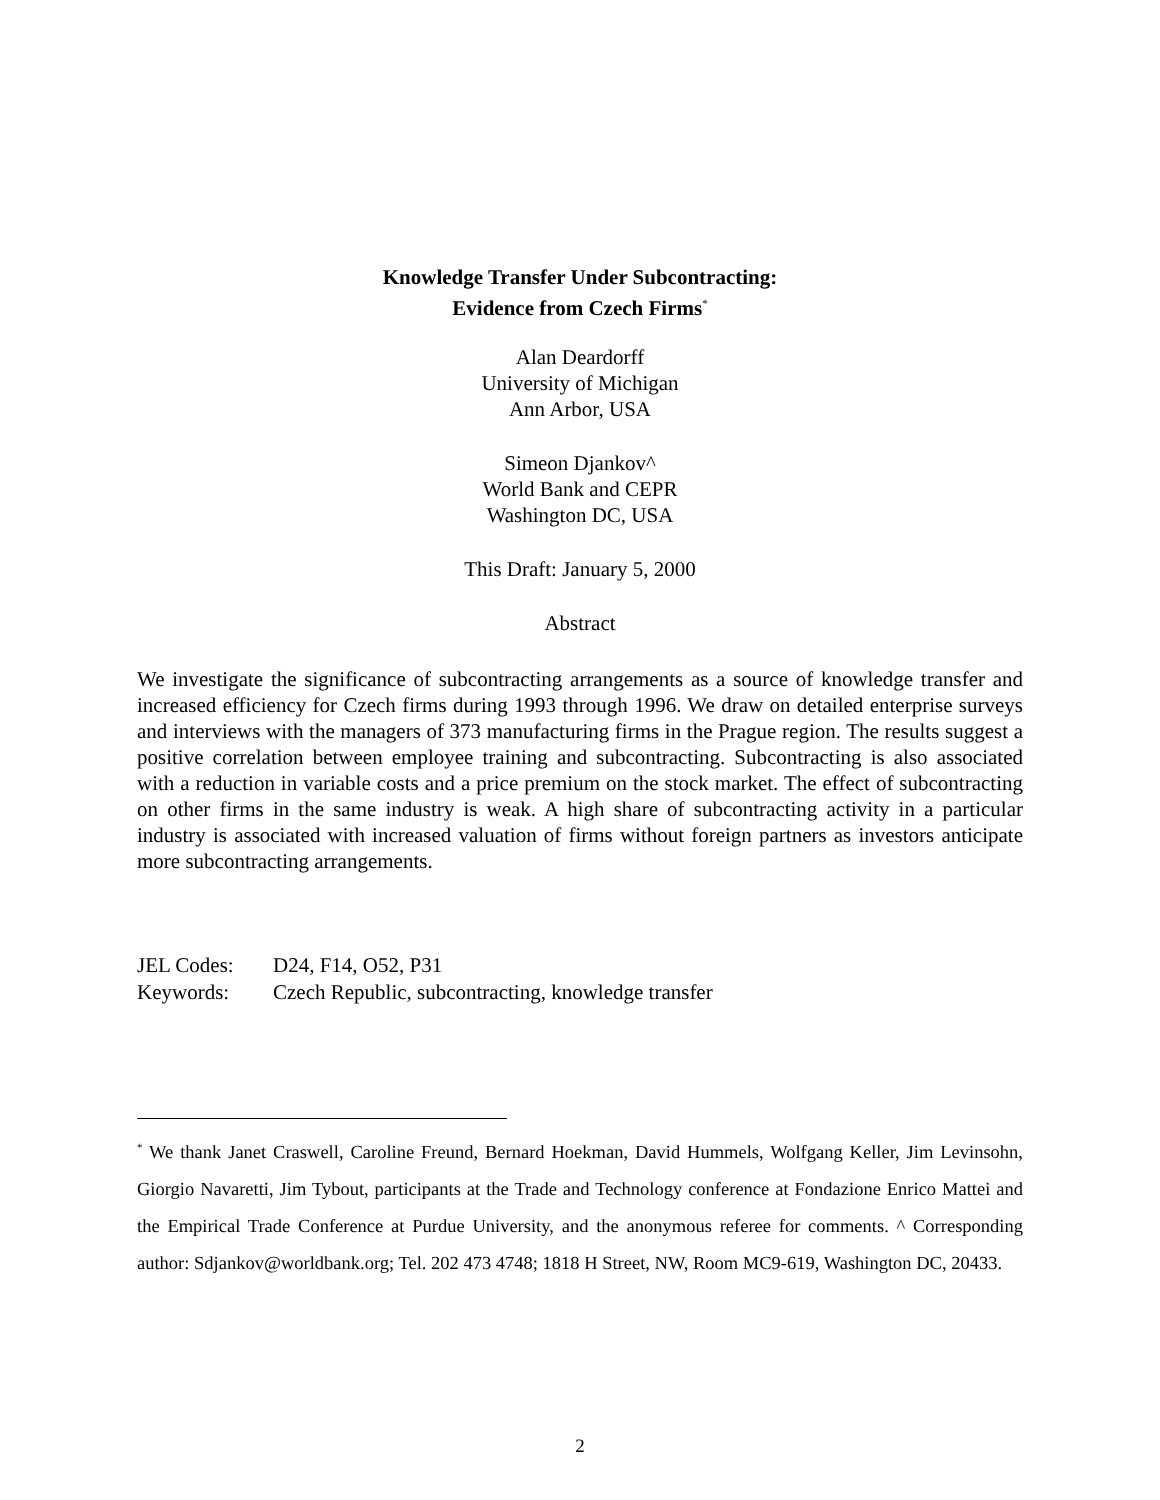Knowledge Transfer Under Subcontracting:
Evidence from Czech Firms<sup>*</sup>
Alan Deardorff
University of Michigan
Ann Arbor, USA
Simeon Djankov^
World Bank and CEPR
Washington DC, USA
This Draft: January 5, 2000
Abstract
We investigate the significance of subcontracting arrangements as a source of knowledge transfer and increased efficiency for Czech firms during 1993 through 1996. We draw on detailed enterprise surveys and interviews with the managers of 373 manufacturing firms in the Prague region. The results suggest a positive correlation between employee training and subcontracting. Subcontracting is also associated with a reduction in variable costs and a price premium on the stock market. The effect of subcontracting on other firms in the same industry is weak. A high share of subcontracting activity in a particular industry is associated with increased valuation of firms without foreign partners as investors anticipate more subcontracting arrangements.
| JEL Codes: | D24, F14, O52, P31 |
| Keywords: | Czech Republic, subcontracting, knowledge transfer |
<sup>*</sup> We thank Janet Craswell, Caroline Freund, Bernard Hoekman, David Hummels, Wolfgang Keller, Jim Levinsohn, Giorgio Navaretti, Jim Tybout, participants at the Trade and Technology conference at Fondazione Enrico Mattei and the Empirical Trade Conference at Purdue University, and the anonymous referee for comments. ^ Corresponding author: Sdjankov@worldbank.org; Tel. 202 473 4748; 1818 H Street, NW, Room MC9-619, Washington DC, 20433.
2